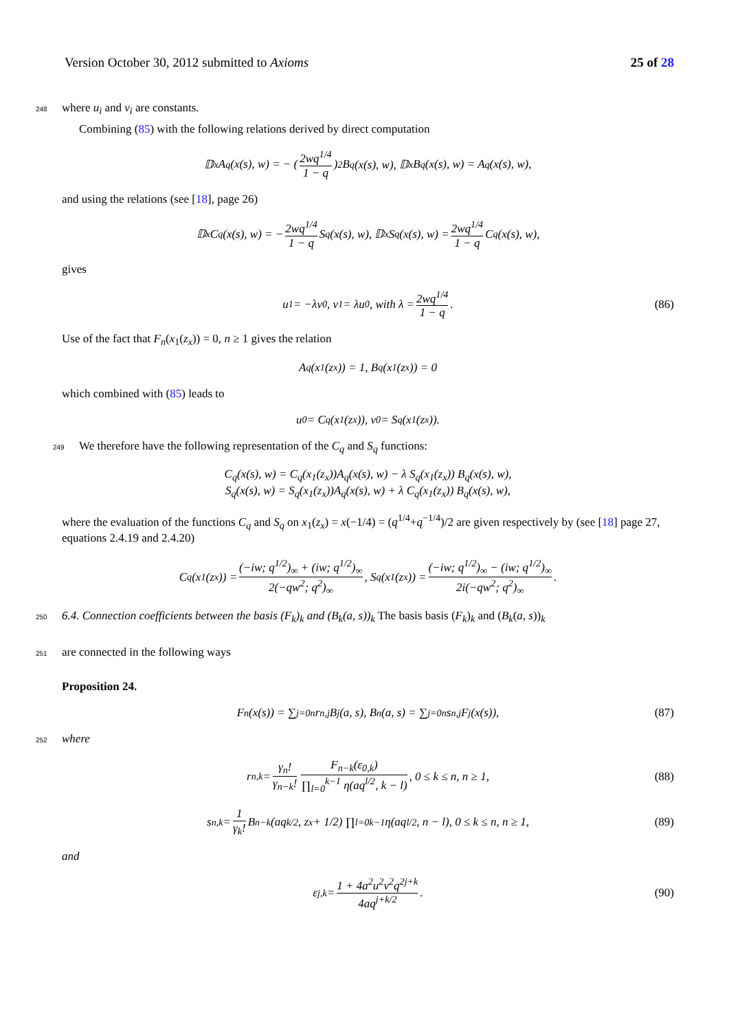Version October 30, 2012 submitted to Axioms 25 of 28
248 where u<sub>i</sub> and v<sub>i</sub> are constants.
Combining (85) with the following relations derived by direct computation
𝔻<sub>x</sub>A<sub>q</sub>(x(s), w) = − (2wq<sup>1/4</sup> 1 − q)<sup>2</sup> B<sub>q</sub>(x(s), w), 𝔻<sub>x</sub>B<sub>q</sub>(x(s), w) = A<sub>q</sub>(x(s), w),
and using the relations (see [18], page 26)
𝔻<sub>x</sub>C<sub>q</sub>(x(s), w) = − 2wq<sup>1/4</sup> 1 − q S<sub>q</sub>(x(s), w), 𝔻<sub>x</sub>S<sub>q</sub>(x(s), w) = 2wq<sup>1/4</sup> 1 − q C<sub>q</sub>(x(s), w),
gives
u<sub>1</sub> = −λv<sub>0</sub>, v<sub>1</sub> = λu<sub>0</sub>, with λ = 2wq<sup>1/4</sup> 1 − q. (86)
Use of the fact that F<sub>n</sub>(x<sub>1</sub>(z<sub>x</sub>)) = 0, n ≥ 1 gives the relation
A<sub>q</sub>(x<sub>1</sub>(z<sub>x</sub>)) = 1, B<sub>q</sub>(x<sub>1</sub>(z<sub>x</sub>)) = 0
which combined with (85) leads to
u<sub>0</sub> = C<sub>q</sub>(x<sub>1</sub>(z<sub>x</sub>)), v<sub>0</sub> = S<sub>q</sub>(x<sub>1</sub>(z<sub>x</sub>)).
249 We therefore have the following representation of the C<sub>q</sub> and S<sub>q</sub> functions:
C<sub>q</sub>(x(s), w) = C<sub>q</sub>(x<sub>1</sub>(z<sub>x</sub>))A<sub>q</sub>(x(s), w) − λ S<sub>q</sub>(x<sub>1</sub>(z<sub>x</sub>)) B<sub>q</sub>(x(s), w),
S<sub>q</sub>(x(s), w) = S<sub>q</sub>(x<sub>1</sub>(z<sub>x</sub>))A<sub>q</sub>(x(s), w) + λ C<sub>q</sub>(x<sub>1</sub>(z<sub>x</sub>)) B<sub>q</sub>(x(s), w),
where the evaluation of the functions C<sub>q</sub> and S<sub>q</sub> on x<sub>1</sub>(z<sub>x</sub>) = x(−1/4) = (q<sup>1/4</sup>+q<sup>−1/4</sup>)/2 are given respectively by (see [18] page 27, equations 2.4.19 and 2.4.20)
C<sub>q</sub>(x<sub>1</sub>(z<sub>x</sub>)) = (−iw; q<sup>1/2</sup>)<sub>∞</sub> + (iw; q<sup>1/2</sup>)<sub>∞</sub> 2(−qw<sup>2</sup>; q<sup>2</sup>)<sub>∞</sub>, S<sub>q</sub>(x<sub>1</sub>(z<sub>x</sub>)) = (−iw; q<sup>1/2</sup>)<sub>∞</sub> − (iw; q<sup>1/2</sup>)<sub>∞</sub> 2i(−qw<sup>2</sup>; q<sup>2</sup>)<sub>∞</sub>.
250 6.4. Connection coefficients between the basis (F<sub>k</sub>)<sub>k</sub> and (B<sub>k</sub>(a, s))<sub>k</sub> The basis basis (F<sub>k</sub>)<sub>k</sub> and (B<sub>k</sub>(a, s))<sub>k</sub>
251 are connected in the following ways
Proposition 24.
F<sub>n</sub>(x(s)) = ∑<sub>j=0</sub><sup>n</sup> r<sub>n,j</sub> B<sub>j</sub>(a, s), B<sub>n</sub>(a, s) = ∑<sub>j=0</sub><sup>n</sup> s<sub>n,j</sub> F<sub>j</sub>(x(s)), (87)
252 where
r<sub>n,k</sub> = γ<sub>n</sub>! γ<sub>n−k</sub>! F<sub>n−k</sub>(ε<sub>0,k</sub>) ∏<sub>l=0</sub><sup>k−1</sup> η(aq<sup>l/2</sup>, k − l), 0 ≤ k ≤ n, n ≥ 1, (88)
s<sub>n,k</sub> = 1 γ<sub>k</sub>! B<sub>n−k</sub>(aq<sup>k/2</sup>, z<sub>x</sub> + 1/2) ∏<sub>l=0</sub><sup>k−1</sup> η(aq<sup>l/2</sup>, n − l), 0 ≤ k ≤ n, n ≥ 1, (89)
and
ε<sub>j,k</sub> = 1 + 4a<sup>2</sup>u<sup>2</sup>v<sup>2</sup>q<sup>2j+k</sup> 4aq<sup>j+k/2</sup>. (90)